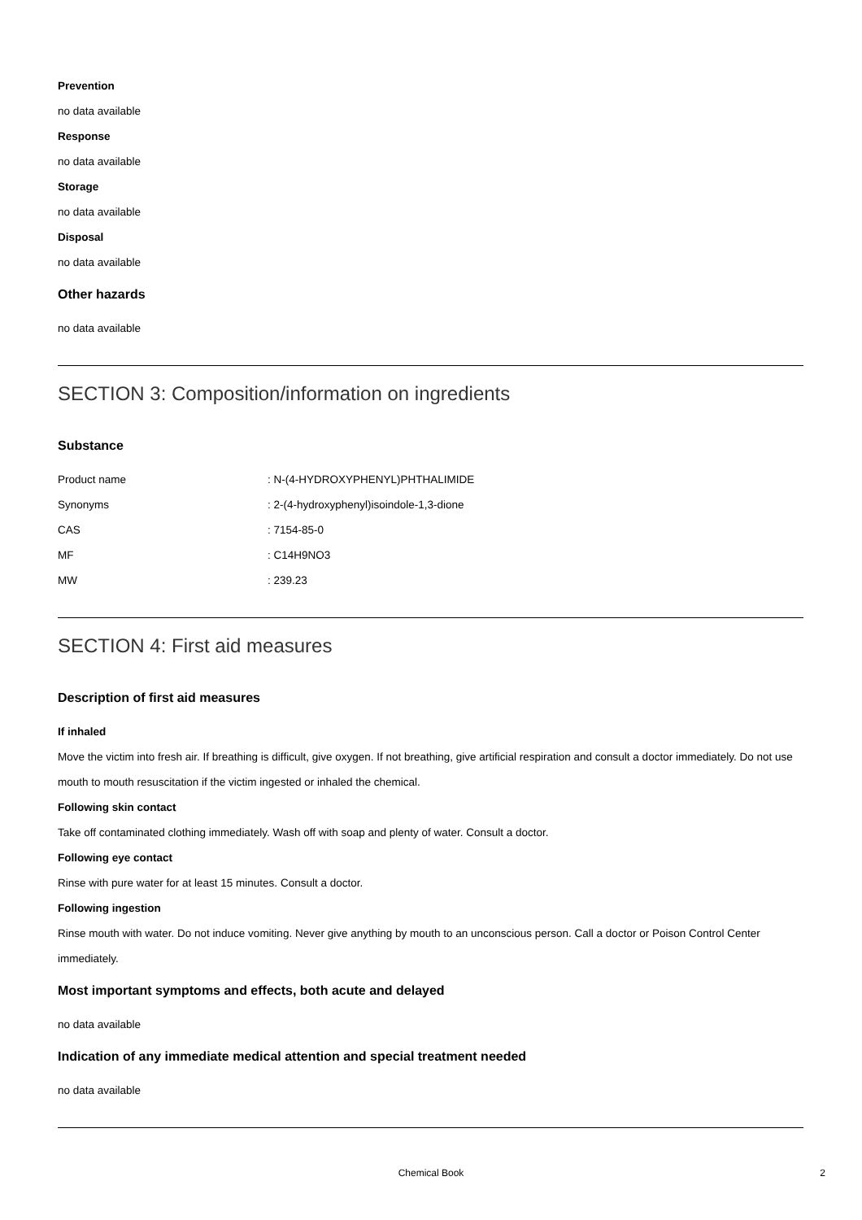Prevention
no data available
Response
no data available
Storage
no data available
Disposal
no data available
Other hazards
no data available
SECTION 3: Composition/information on ingredients
Substance
| Product name | : N-(4-HYDROXYPHENYL)PHTHALIMIDE |
| Synonyms | : 2-(4-hydroxyphenyl)isoindole-1,3-dione |
| CAS | : 7154-85-0 |
| MF | : C14H9NO3 |
| MW | : 239.23 |
SECTION 4: First aid measures
Description of first aid measures
If inhaled
Move the victim into fresh air. If breathing is difficult, give oxygen. If not breathing, give artificial respiration and consult a doctor immediately. Do not use mouth to mouth resuscitation if the victim ingested or inhaled the chemical.
Following skin contact
Take off contaminated clothing immediately. Wash off with soap and plenty of water. Consult a doctor.
Following eye contact
Rinse with pure water for at least 15 minutes. Consult a doctor.
Following ingestion
Rinse mouth with water. Do not induce vomiting. Never give anything by mouth to an unconscious person. Call a doctor or Poison Control Center immediately.
Most important symptoms and effects, both acute and delayed
no data available
Indication of any immediate medical attention and special treatment needed
no data available
Chemical Book 2